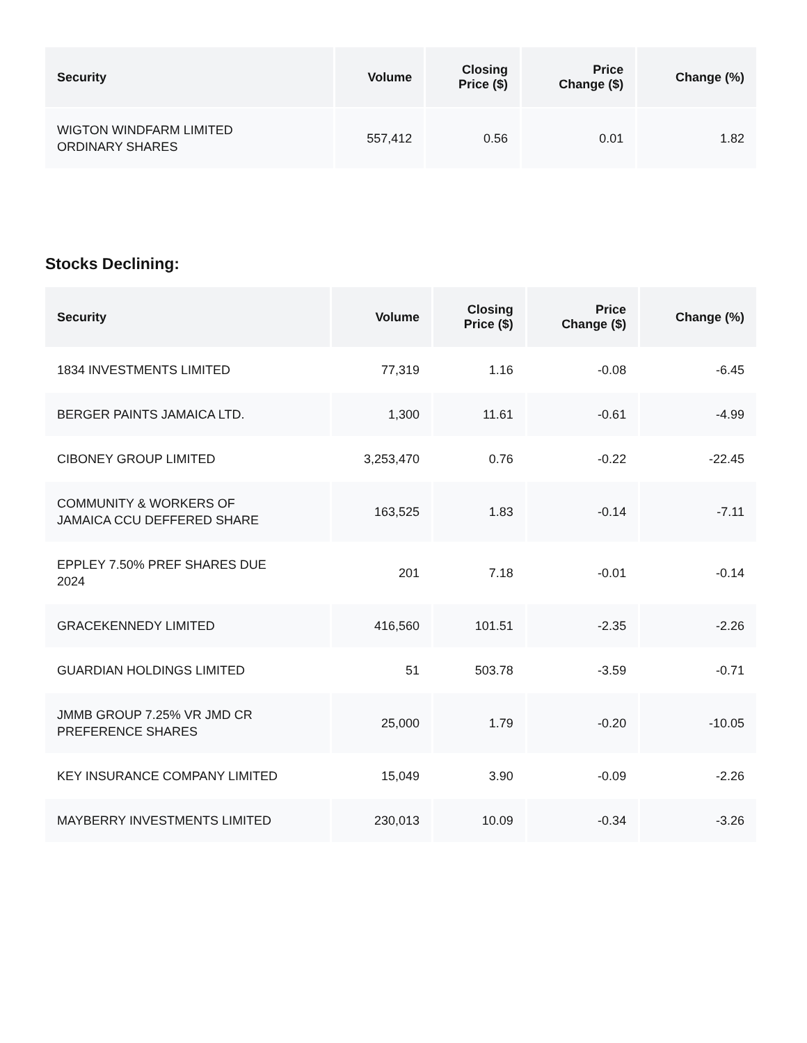| Security | Volume | Closing Price ($) | Price Change ($) | Change (%) |
| --- | --- | --- | --- | --- |
| WIGTON WINDFARM LIMITED ORDINARY SHARES | 557,412 | 0.56 | 0.01 | 1.82 |
Stocks Declining:
| Security | Volume | Closing Price ($) | Price Change ($) | Change (%) |
| --- | --- | --- | --- | --- |
| 1834 INVESTMENTS LIMITED | 77,319 | 1.16 | -0.08 | -6.45 |
| BERGER PAINTS JAMAICA LTD. | 1,300 | 11.61 | -0.61 | -4.99 |
| CIBONEY GROUP LIMITED | 3,253,470 | 0.76 | -0.22 | -22.45 |
| COMMUNITY & WORKERS OF JAMAICA CCU DEFFERED SHARE | 163,525 | 1.83 | -0.14 | -7.11 |
| EPPLEY 7.50% PREF SHARES DUE 2024 | 201 | 7.18 | -0.01 | -0.14 |
| GRACEKENNEDY LIMITED | 416,560 | 101.51 | -2.35 | -2.26 |
| GUARDIAN HOLDINGS LIMITED | 51 | 503.78 | -3.59 | -0.71 |
| JMMB GROUP 7.25% VR JMD CR PREFERENCE SHARES | 25,000 | 1.79 | -0.20 | -10.05 |
| KEY INSURANCE COMPANY LIMITED | 15,049 | 3.90 | -0.09 | -2.26 |
| MAYBERRY INVESTMENTS LIMITED | 230,013 | 10.09 | -0.34 | -3.26 |